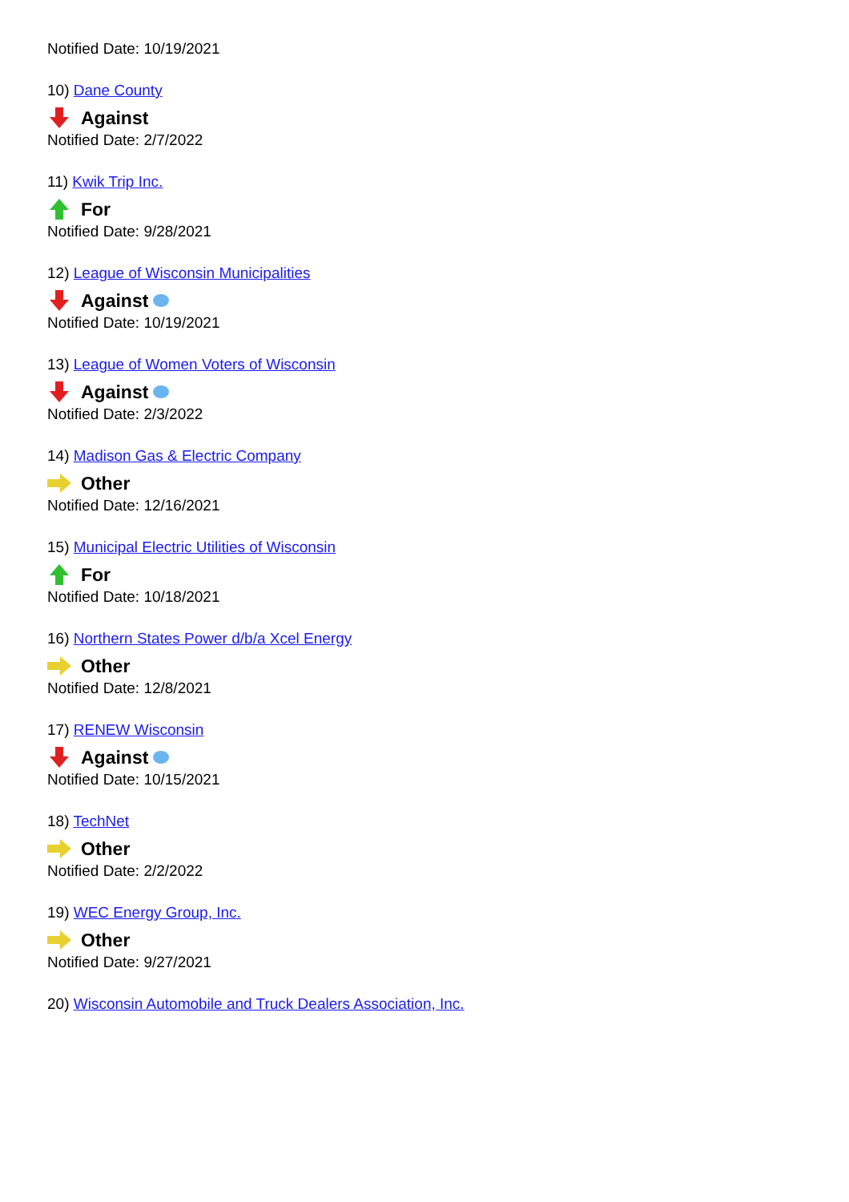Notified Date: 10/19/2021
10) Dane County
Against
Notified Date: 2/7/2022
11) Kwik Trip Inc.
For
Notified Date: 9/28/2021
12) League of Wisconsin Municipalities
Against
Notified Date: 10/19/2021
13) League of Women Voters of Wisconsin
Against
Notified Date: 2/3/2022
14) Madison Gas & Electric Company
Other
Notified Date: 12/16/2021
15) Municipal Electric Utilities of Wisconsin
For
Notified Date: 10/18/2021
16) Northern States Power d/b/a Xcel Energy
Other
Notified Date: 12/8/2021
17) RENEW Wisconsin
Against
Notified Date: 10/15/2021
18) TechNet
Other
Notified Date: 2/2/2022
19) WEC Energy Group, Inc.
Other
Notified Date: 9/27/2021
20) Wisconsin Automobile and Truck Dealers Association, Inc.